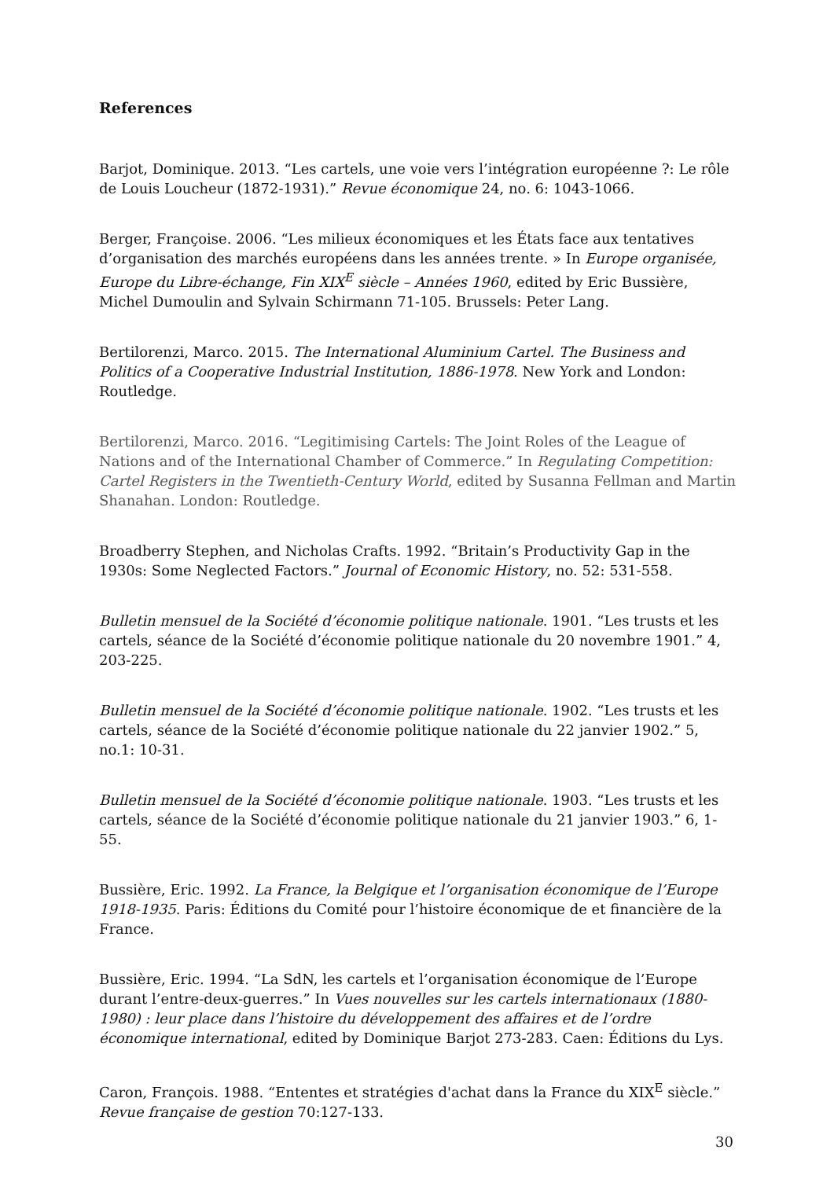References
Barjot, Dominique. 2013. “Les cartels, une voie vers l’intégration européenne ?: Le rôle de Louis Loucheur (1872-1931).” Revue économique 24, no. 6: 1043-1066.
Berger, Françoise. 2006. “Les milieux économiques et les États face aux tentatives d’organisation des marchés européens dans les années trente. » In Europe organisée, Europe du Libre-échange, Fin XIX<sup>E</sup> siècle – Années 1960, edited by Eric Bussière, Michel Dumoulin and Sylvain Schirmann 71-105. Brussels: Peter Lang.
Bertilorenzi, Marco. 2015. The International Aluminium Cartel. The Business and Politics of a Cooperative Industrial Institution, 1886-1978. New York and London: Routledge.
Bertilorenzi, Marco. 2016. “Legitimising Cartels: The Joint Roles of the League of Nations and of the International Chamber of Commerce.” In Regulating Competition: Cartel Registers in the Twentieth-Century World, edited by Susanna Fellman and Martin Shanahan. London: Routledge.
Broadberry Stephen, and Nicholas Crafts. 1992. “Britain’s Productivity Gap in the 1930s: Some Neglected Factors.” Journal of Economic History, no. 52: 531-558.
Bulletin mensuel de la Société d’économie politique nationale. 1901. “Les trusts et les cartels, séance de la Société d’économie politique nationale du 20 novembre 1901.” 4, 203-225.
Bulletin mensuel de la Société d’économie politique nationale. 1902. “Les trusts et les cartels, séance de la Société d’économie politique nationale du 22 janvier 1902.” 5, no.1: 10-31.
Bulletin mensuel de la Société d’économie politique nationale. 1903. “Les trusts et les cartels, séance de la Société d’économie politique nationale du 21 janvier 1903.” 6, 1-55.
Bussière, Eric. 1992. La France, la Belgique et l’organisation économique de l’Europe 1918-1935. Paris: Éditions du Comité pour l’histoire économique de et financière de la France.
Bussière, Eric. 1994. “La SdN, les cartels et l’organisation économique de l’Europe durant l’entre-deux-guerres.” In Vues nouvelles sur les cartels internationaux (1880-1980) : leur place dans l’histoire du développement des affaires et de l’ordre économique international, edited by Dominique Barjot 273-283. Caen: Éditions du Lys.
Caron, François. 1988. “Ententes et stratégies d'achat dans la France du XIX<sup>E</sup> siècle.” Revue française de gestion 70:127-133.
30